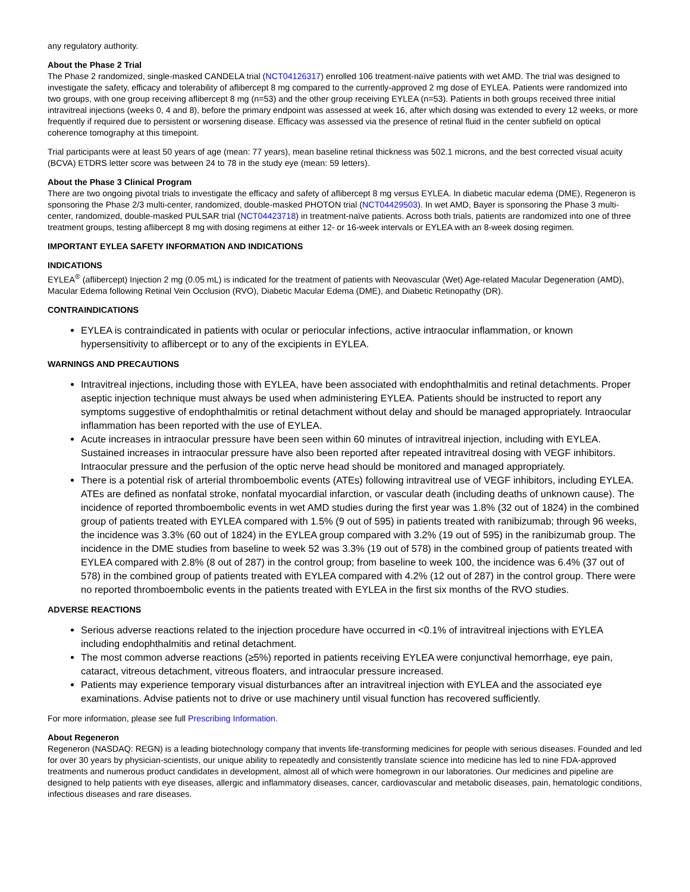any regulatory authority.
About the Phase 2 Trial
The Phase 2 randomized, single-masked CANDELA trial (NCT04126317) enrolled 106 treatment-naïve patients with wet AMD. The trial was designed to investigate the safety, efficacy and tolerability of aflibercept 8 mg compared to the currently-approved 2 mg dose of EYLEA. Patients were randomized into two groups, with one group receiving aflibercept 8 mg (n=53) and the other group receiving EYLEA (n=53). Patients in both groups received three initial intravitreal injections (weeks 0, 4 and 8), before the primary endpoint was assessed at week 16, after which dosing was extended to every 12 weeks, or more frequently if required due to persistent or worsening disease. Efficacy was assessed via the presence of retinal fluid in the center subfield on optical coherence tomography at this timepoint.
Trial participants were at least 50 years of age (mean: 77 years), mean baseline retinal thickness was 502.1 microns, and the best corrected visual acuity (BCVA) ETDRS letter score was between 24 to 78 in the study eye (mean: 59 letters).
About the Phase 3 Clinical Program
There are two ongoing pivotal trials to investigate the efficacy and safety of aflibercept 8 mg versus EYLEA. In diabetic macular edema (DME), Regeneron is sponsoring the Phase 2/3 multi-center, randomized, double-masked PHOTON trial (NCT04429503). In wet AMD, Bayer is sponsoring the Phase 3 multi-center, randomized, double-masked PULSAR trial (NCT04423718) in treatment-naïve patients. Across both trials, patients are randomized into one of three treatment groups, testing aflibercept 8 mg with dosing regimens at either 12- or 16-week intervals or EYLEA with an 8-week dosing regimen.
IMPORTANT EYLEA SAFETY INFORMATION AND INDICATIONS
INDICATIONS
EYLEA<sup>®</sup> (aflibercept) Injection 2 mg (0.05 mL) is indicated for the treatment of patients with Neovascular (Wet) Age-related Macular Degeneration (AMD), Macular Edema following Retinal Vein Occlusion (RVO), Diabetic Macular Edema (DME), and Diabetic Retinopathy (DR).
CONTRAINDICATIONS
EYLEA is contraindicated in patients with ocular or periocular infections, active intraocular inflammation, or known hypersensitivity to aflibercept or to any of the excipients in EYLEA.
WARNINGS AND PRECAUTIONS
Intravitreal injections, including those with EYLEA, have been associated with endophthalmitis and retinal detachments. Proper aseptic injection technique must always be used when administering EYLEA. Patients should be instructed to report any symptoms suggestive of endophthalmitis or retinal detachment without delay and should be managed appropriately. Intraocular inflammation has been reported with the use of EYLEA.
Acute increases in intraocular pressure have been seen within 60 minutes of intravitreal injection, including with EYLEA. Sustained increases in intraocular pressure have also been reported after repeated intravitreal dosing with VEGF inhibitors. Intraocular pressure and the perfusion of the optic nerve head should be monitored and managed appropriately.
There is a potential risk of arterial thromboembolic events (ATEs) following intravitreal use of VEGF inhibitors, including EYLEA. ATEs are defined as nonfatal stroke, nonfatal myocardial infarction, or vascular death (including deaths of unknown cause). The incidence of reported thromboembolic events in wet AMD studies during the first year was 1.8% (32 out of 1824) in the combined group of patients treated with EYLEA compared with 1.5% (9 out of 595) in patients treated with ranibizumab; through 96 weeks, the incidence was 3.3% (60 out of 1824) in the EYLEA group compared with 3.2% (19 out of 595) in the ranibizumab group. The incidence in the DME studies from baseline to week 52 was 3.3% (19 out of 578) in the combined group of patients treated with EYLEA compared with 2.8% (8 out of 287) in the control group; from baseline to week 100, the incidence was 6.4% (37 out of 578) in the combined group of patients treated with EYLEA compared with 4.2% (12 out of 287) in the control group. There were no reported thromboembolic events in the patients treated with EYLEA in the first six months of the RVO studies.
ADVERSE REACTIONS
Serious adverse reactions related to the injection procedure have occurred in <0.1% of intravitreal injections with EYLEA including endophthalmitis and retinal detachment.
The most common adverse reactions (≥5%) reported in patients receiving EYLEA were conjunctival hemorrhage, eye pain, cataract, vitreous detachment, vitreous floaters, and intraocular pressure increased.
Patients may experience temporary visual disturbances after an intravitreal injection with EYLEA and the associated eye examinations. Advise patients not to drive or use machinery until visual function has recovered sufficiently.
For more information, please see full Prescribing Information.
About Regeneron
Regeneron (NASDAQ: REGN) is a leading biotechnology company that invents life-transforming medicines for people with serious diseases. Founded and led for over 30 years by physician-scientists, our unique ability to repeatedly and consistently translate science into medicine has led to nine FDA-approved treatments and numerous product candidates in development, almost all of which were homegrown in our laboratories. Our medicines and pipeline are designed to help patients with eye diseases, allergic and inflammatory diseases, cancer, cardiovascular and metabolic diseases, pain, hematologic conditions, infectious diseases and rare diseases.